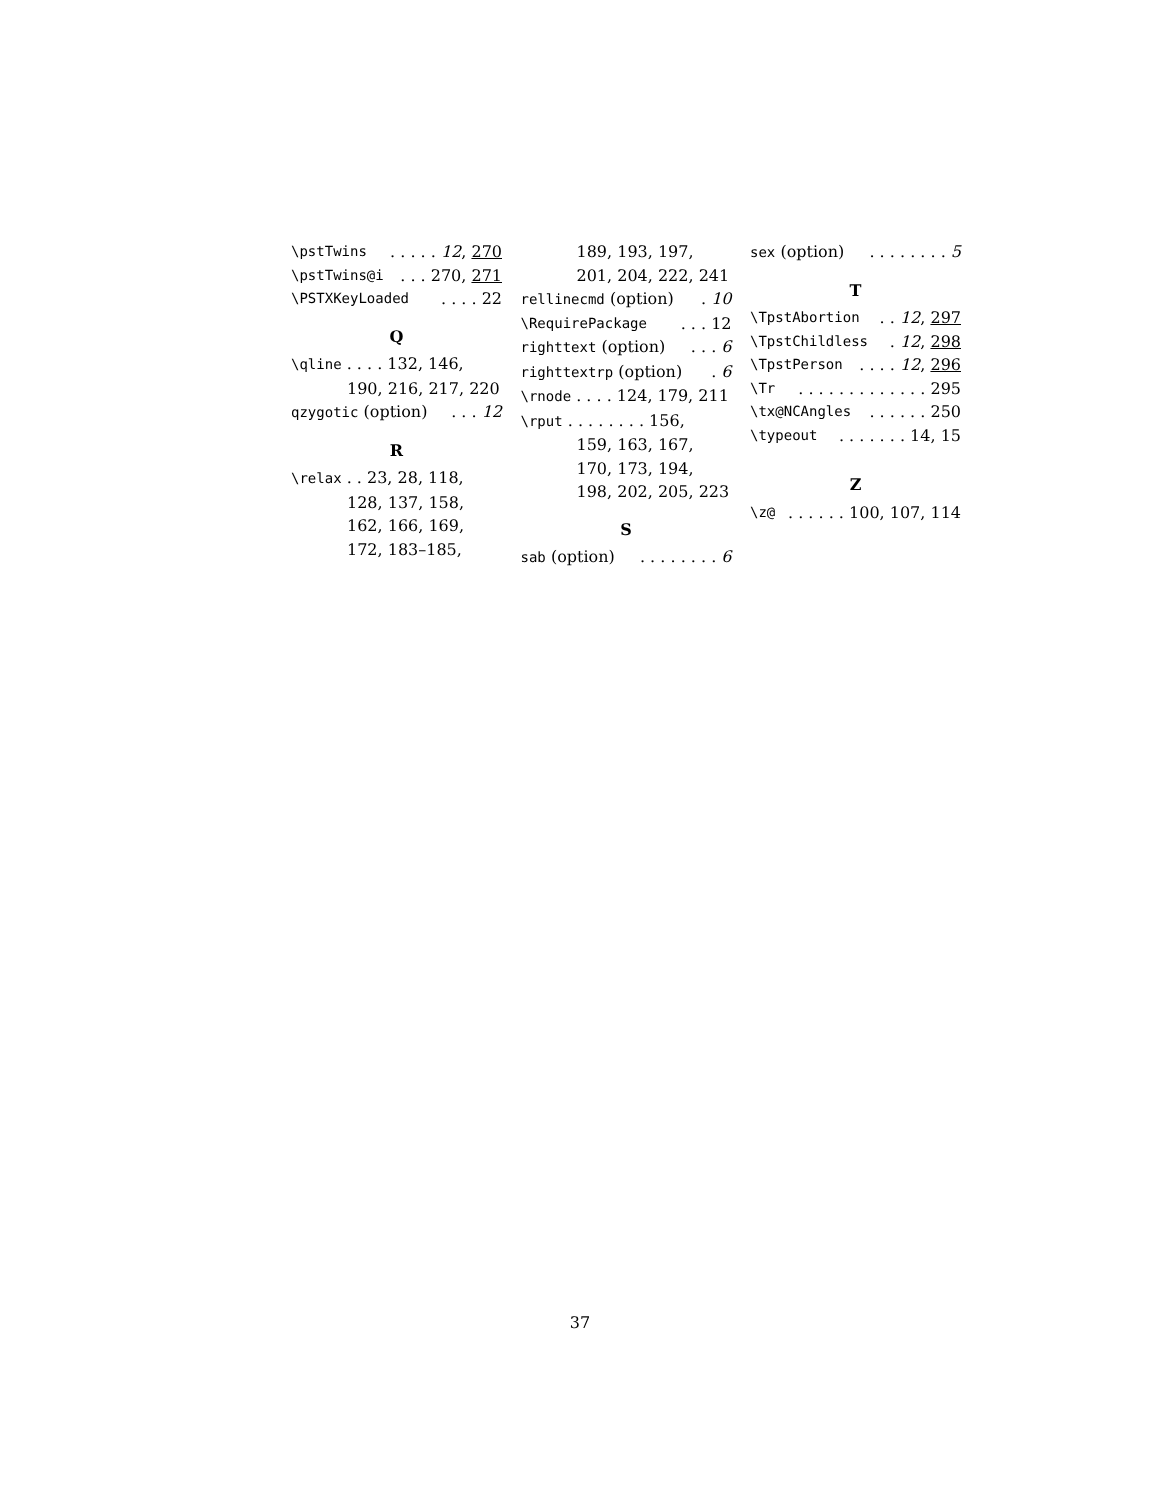\pstTwins. . . . . 12, 270
\pstTwins@i. . . 270, 271
\PSTXKeyLoaded. . . . 22
Q
\qline . . . . 132, 146,
190, 216, 217, 220
qzygotic (option). . . 12
R
\relax . . 23, 28, 118,
128, 137, 158,
162, 166, 169,
172, 183–185,
189, 193, 197,
201, 204, 222, 241
rellinecmd (option). 10
\RequirePackage. . . 12
righttext (option). . . 6
righttextrp (option). 6
\rnode . . . . 124, 179, 211
\rput . . . . . . . . 156,
159, 163, 167,
170, 173, 194,
198, 202, 205, 223
S
sab (option). . . . . . . . 6
sex (option). . . . . . . . 5
T
\TpstAbortion. . 12, 297
\TpstChildless. 12, 298
\TpstPerson. . . . 12, 296
\Tr. . . . . . . . . . . . . 295
\tx@NCAngles. . . . . . 250
\typeout. . . . . . . 14, 15
Z
\z@. . . . . . 100, 107, 114
37